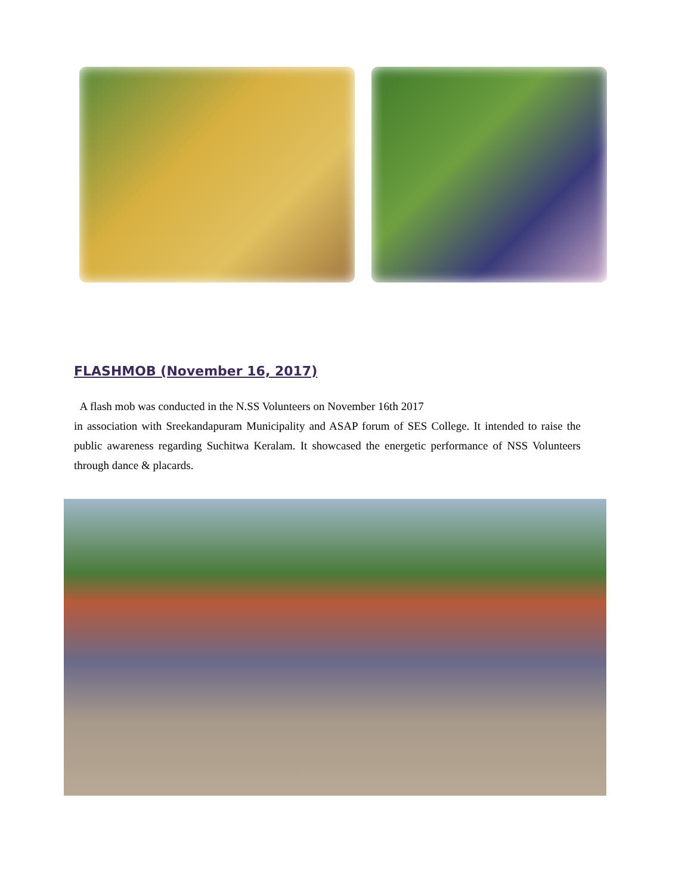FLASHMOB (November 16, 2017)
A flash mob was conducted in the N.SS Volunteers on November 16th 2017
in association with Sreekandapuram Municipality and ASAP forum of SES College. It intended to raise the public awareness regarding Suchitwa Keralam. It showcased the energetic performance of NSS Volunteers through dance & placards.